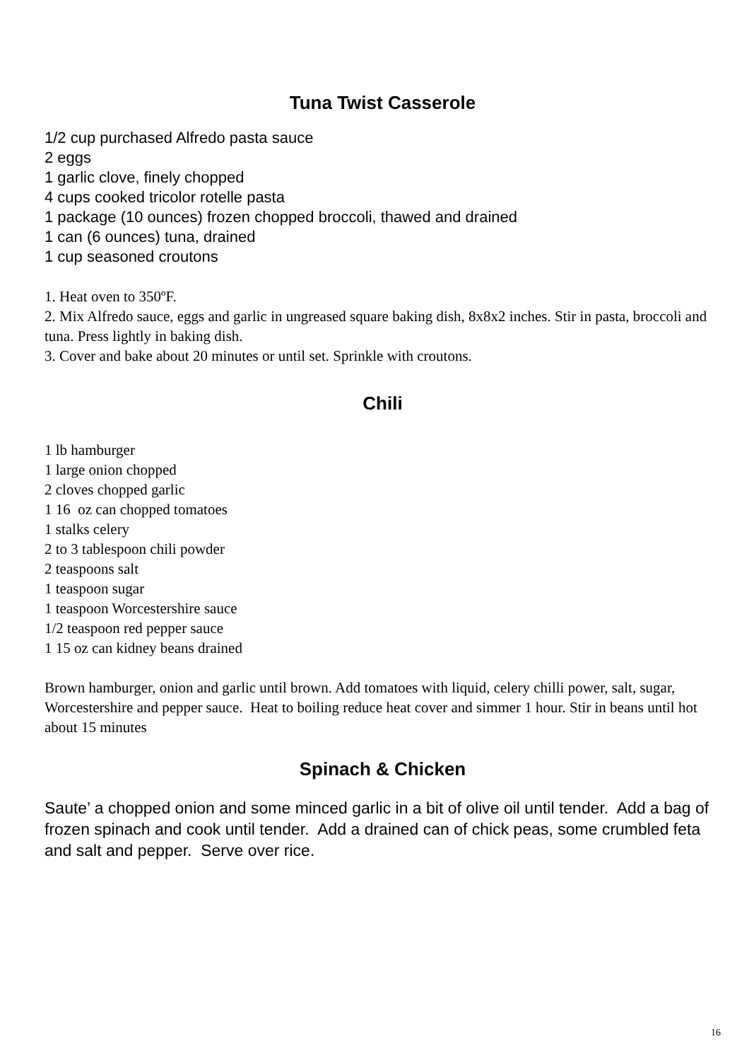Tuna Twist Casserole
1/2 cup purchased Alfredo pasta sauce
2 eggs
1 garlic clove, finely chopped
4 cups cooked tricolor rotelle pasta
1 package (10 ounces) frozen chopped broccoli, thawed and drained
1 can (6 ounces) tuna, drained
1 cup seasoned croutons
1. Heat oven to 350ºF.
2. Mix Alfredo sauce, eggs and garlic in ungreased square baking dish, 8x8x2 inches. Stir in pasta, broccoli and tuna. Press lightly in baking dish.
3. Cover and bake about 20 minutes or until set. Sprinkle with croutons.
Chili
1 lb hamburger
1 large onion chopped
2 cloves chopped garlic
1 16 oz can chopped tomatoes
1 stalks celery
2 to 3 tablespoon chili powder
2 teaspoons salt
1 teaspoon sugar
1 teaspoon Worcestershire sauce
1/2 teaspoon red pepper sauce
1 15 oz can kidney beans drained
Brown hamburger, onion and garlic until brown. Add tomatoes with liquid, celery chilli power, salt, sugar, Worcestershire and pepper sauce. Heat to boiling reduce heat cover and simmer 1 hour. Stir in beans until hot about 15 minutes
Spinach & Chicken
Saute’ a chopped onion and some minced garlic in a bit of olive oil until tender. Add a bag of frozen spinach and cook until tender. Add a drained can of chick peas, some crumbled feta and salt and pepper. Serve over rice.
16